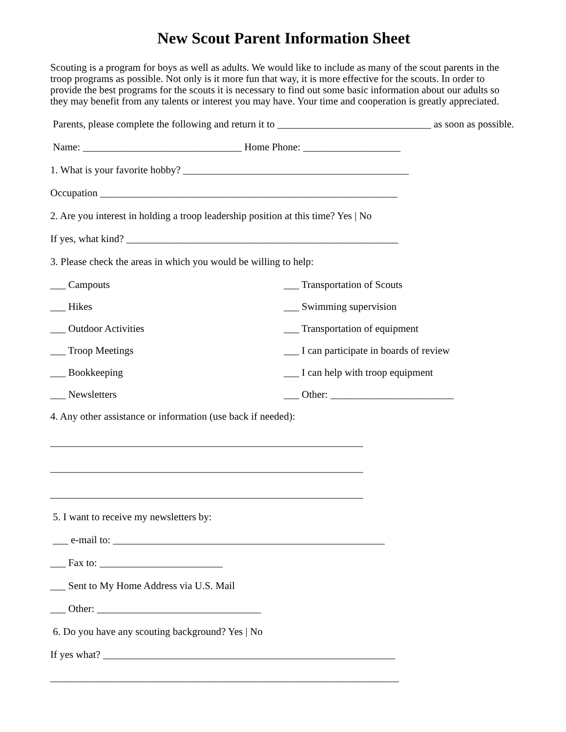New Scout Parent Information Sheet
Scouting is a program for boys as well as adults. We would like to include as many of the scout parents in the troop programs as possible. Not only is it more fun that way, it is more effective for the scouts. In order to provide the best programs for the scouts it is necessary to find out some basic information about our adults so they may benefit from any talents or interest you may have. Your time and cooperation is greatly appreciated.
Parents, please complete the following and return it to ______________________________ as soon as possible.
Name: _______________________________ Home Phone: ___________________
1. What is your favorite hobby? ____________________________________________
Occupation __________________________________________________________
2. Are you interest in holding a troop leadership position at this time? Yes | No
If yes, what kind? _____________________________________________________
3. Please check the areas in which you would be willing to help:
___ Campouts ___ Transportation of Scouts
___ Hikes ___ Swimming supervision
___ Outdoor Activities ___ Transportation of equipment
___ Troop Meetings ___ I can participate in boards of review
___ Bookkeeping ___ I can help with troop equipment
___ Newsletters ___ Other: ________________________
4. Any other assistance or information (use back if needed):
_____________________________________________________________
_____________________________________________________________
_____________________________________________________________
5. I want to receive my newsletters by:
___ e-mail to: _____________________________________________________
___ Fax to: ________________________
___ Sent to My Home Address via U.S. Mail
___ Other: ________________________________
6. Do you have any scouting background? Yes | No
If yes what? _________________________________________________________
____________________________________________________________________